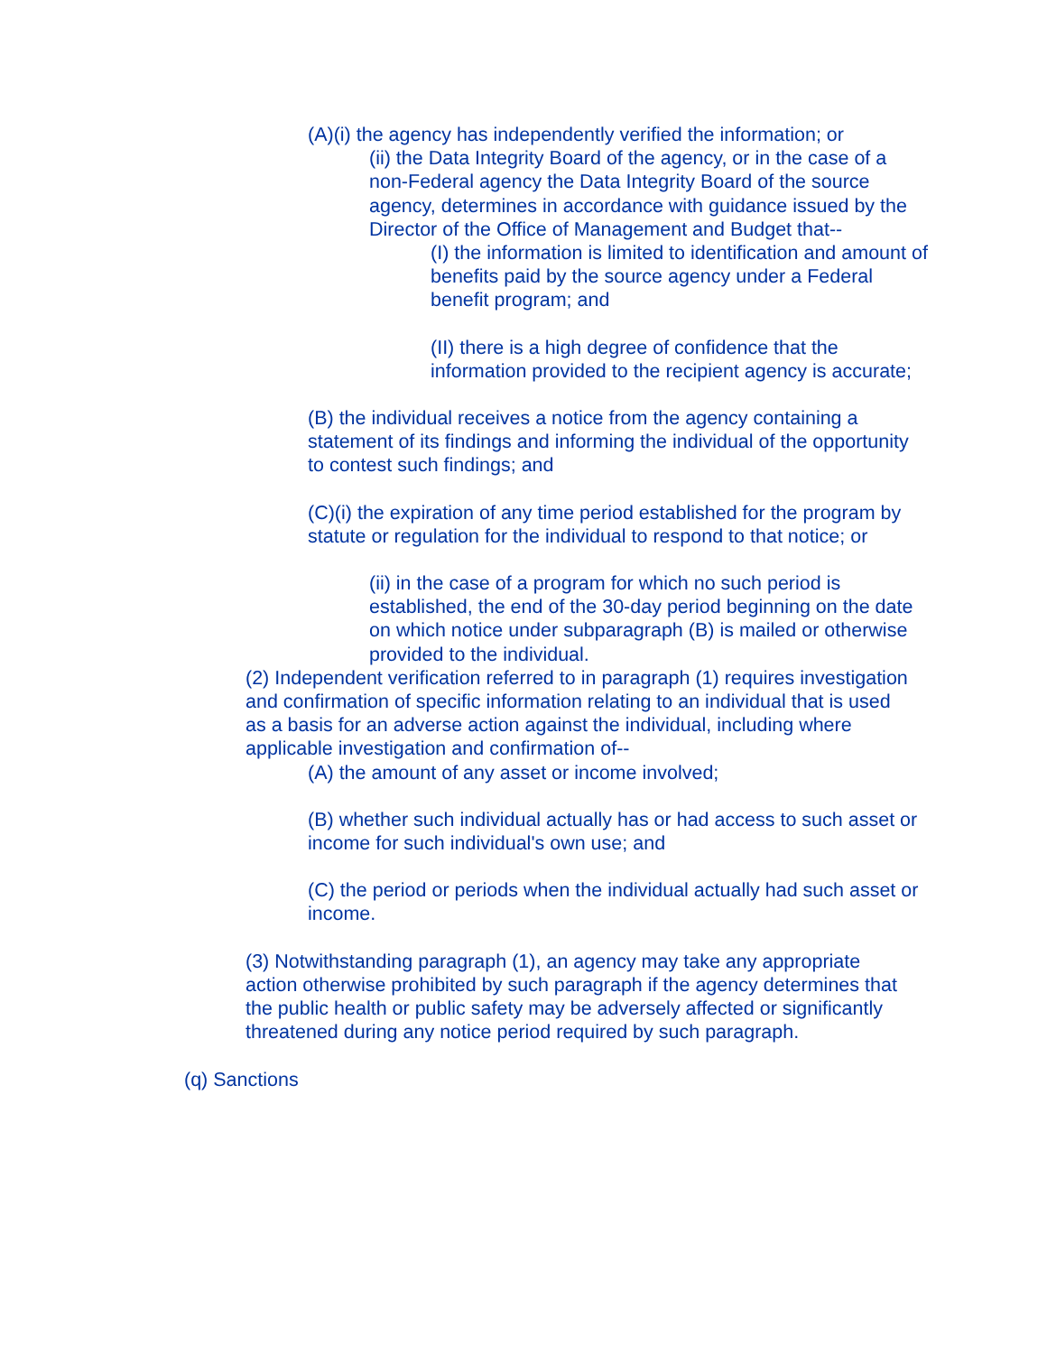(A)(i) the agency has independently verified the information; or
(ii) the Data Integrity Board of the agency, or in the case of a non-Federal agency the Data Integrity Board of the source agency, determines in accordance with guidance issued by the Director of the Office of Management and Budget that--
(I) the information is limited to identification and amount of benefits paid by the source agency under a Federal benefit program; and
(II) there is a high degree of confidence that the information provided to the recipient agency is accurate;
(B) the individual receives a notice from the agency containing a statement of its findings and informing the individual of the opportunity to contest such findings; and
(C)(i) the expiration of any time period established for the program by statute or regulation for the individual to respond to that notice; or
(ii) in the case of a program for which no such period is established, the end of the 30-day period beginning on the date on which notice under subparagraph (B) is mailed or otherwise provided to the individual.
(2) Independent verification referred to in paragraph (1) requires investigation and confirmation of specific information relating to an individual that is used as a basis for an adverse action against the individual, including where applicable investigation and confirmation of--
(A) the amount of any asset or income involved;
(B) whether such individual actually has or had access to such asset or income for such individual's own use; and
(C) the period or periods when the individual actually had such asset or income.
(3) Notwithstanding paragraph (1), an agency may take any appropriate action otherwise prohibited by such paragraph if the agency determines that the public health or public safety may be adversely affected or significantly threatened during any notice period required by such paragraph.
(q) Sanctions